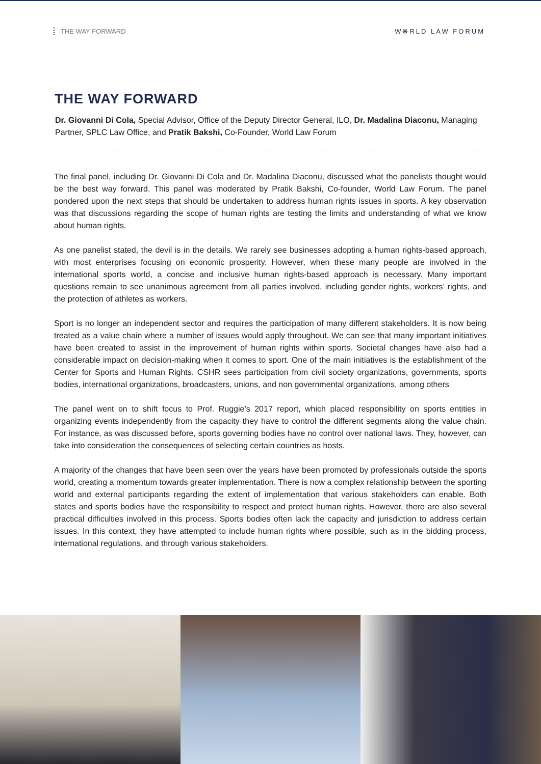THE WAY FORWARD W❋RLD LAW FORUM
THE WAY FORWARD
Dr. Giovanni Di Cola, Special Advisor, Office of the Deputy Director General, ILO, Dr. Madalina Diaconu, Managing Partner, SPLC Law Office, and Pratik Bakshi, Co-Founder, World Law Forum
The final panel, including Dr. Giovanni Di Cola and Dr. Madalina Diaconu, discussed what the panelists thought would be the best way forward. This panel was moderated by Pratik Bakshi, Co-founder, World Law Forum. The panel pondered upon the next steps that should be undertaken to address human rights issues in sports. A key observation was that discussions regarding the scope of human rights are testing the limits and understanding of what we know about human rights.
As one panelist stated, the devil is in the details. We rarely see businesses adopting a human rights-based approach, with most enterprises focusing on economic prosperity. However, when these many people are involved in the international sports world, a concise and inclusive human rights-based approach is necessary. Many important questions remain to see unanimous agreement from all parties involved, including gender rights, workers’ rights, and the protection of athletes as workers.
Sport is no longer an independent sector and requires the participation of many different stakeholders. It is now being treated as a value chain where a number of issues would apply throughout. We can see that many important initiatives have been created to assist in the improvement of human rights within sports. Societal changes have also had a considerable impact on decision-making when it comes to sport. One of the main initiatives is the establishment of the Center for Sports and Human Rights. CSHR sees participation from civil society organizations, governments, sports bodies, international organizations, broadcasters, unions, and non governmental organizations, among others
The panel went on to shift focus to Prof. Ruggie’s 2017 report, which placed responsibility on sports entities in organizing events independently from the capacity they have to control the different segments along the value chain. For instance, as was discussed before, sports governing bodies have no control over national laws. They, however, can take into consideration the consequences of selecting certain countries as hosts.
A majority of the changes that have been seen over the years have been promoted by professionals outside the sports world, creating a momentum towards greater implementation. There is now a complex relationship between the sporting world and external participants regarding the extent of implementation that various stakeholders can enable. Both states and sports bodies have the responsibility to respect and protect human rights. However, there are also several practical difficulties involved in this process. Sports bodies often lack the capacity and jurisdiction to address certain issues. In this context, they have attempted to include human rights where possible, such as in the bidding process, international regulations, and through various stakeholders.